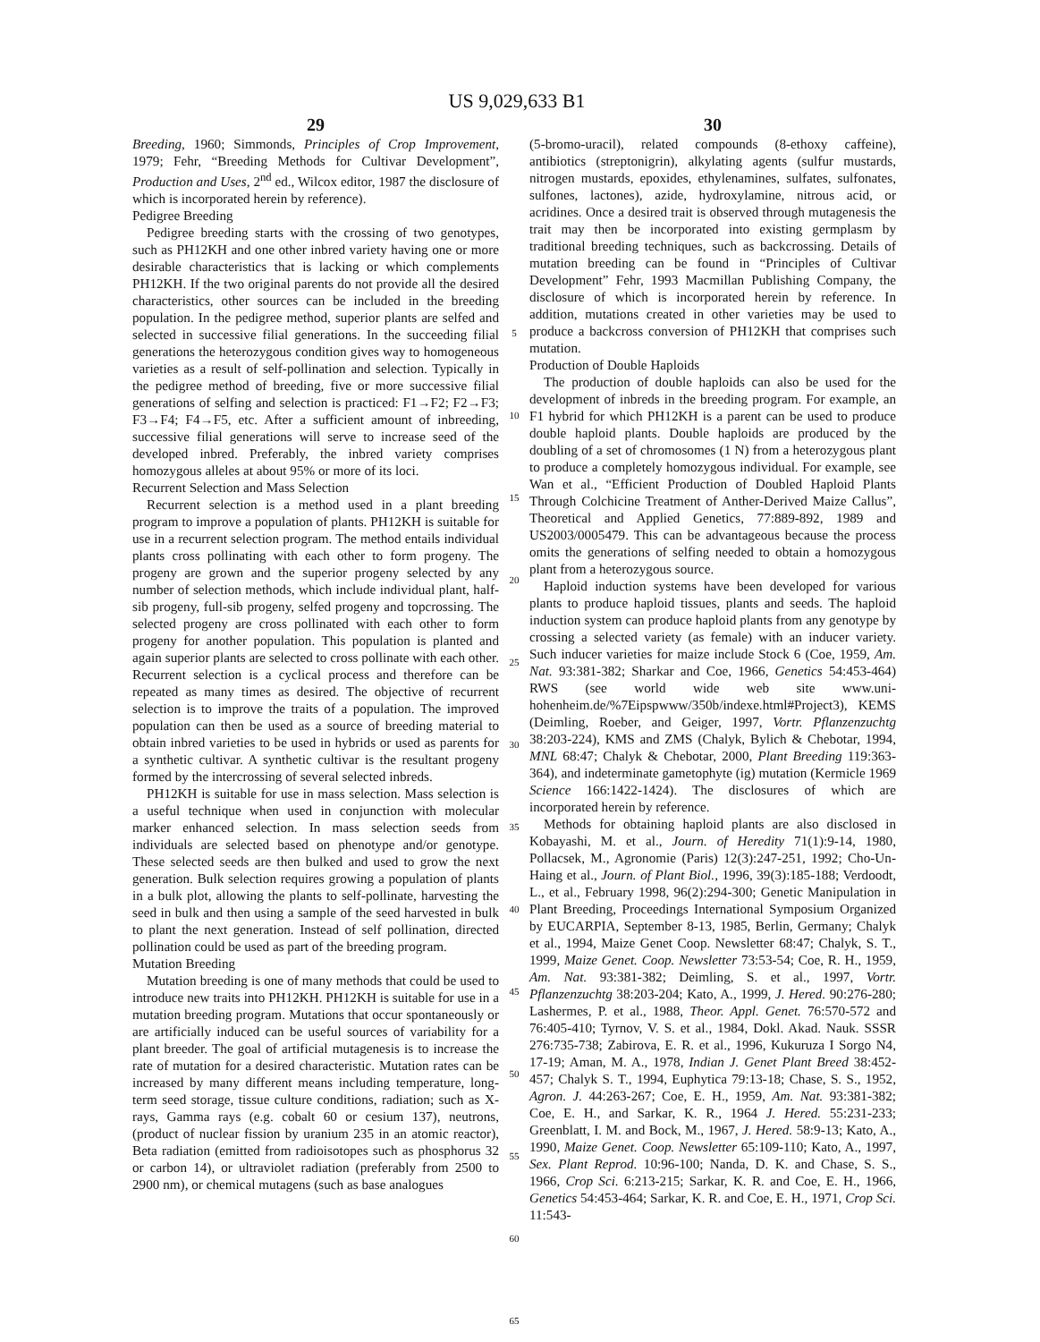US 9,029,633 B1
29
Breeding, 1960; Simmonds, Principles of Crop Improvement, 1979; Fehr, “Breeding Methods for Cultivar Development”, Production and Uses, 2<sup>nd</sup> ed., Wilcox editor, 1987 the disclosure of which is incorporated herein by reference).
Pedigree Breeding
Pedigree breeding starts with the crossing of two genotypes, such as PH12KH and one other inbred variety having one or more desirable characteristics that is lacking or which complements PH12KH. If the two original parents do not provide all the desired characteristics, other sources can be included in the breeding population. In the pedigree method, superior plants are selfed and selected in successive filial generations. In the succeeding filial generations the heterozygous condition gives way to homogeneous varieties as a result of self-pollination and selection. Typically in the pedigree method of breeding, five or more successive filial generations of selfing and selection is practiced: F1→F2; F2→F3; F3→F4; F4→F5, etc. After a sufficient amount of inbreeding, successive filial generations will serve to increase seed of the developed inbred. Preferably, the inbred variety comprises homozygous alleles at about 95% or more of its loci.
Recurrent Selection and Mass Selection
Recurrent selection is a method used in a plant breeding program to improve a population of plants. PH12KH is suitable for use in a recurrent selection program. The method entails individual plants cross pollinating with each other to form progeny. The progeny are grown and the superior progeny selected by any number of selection methods, which include individual plant, half-sib progeny, full-sib progeny, selfed progeny and topcrossing. The selected progeny are cross pollinated with each other to form progeny for another population. This population is planted and again superior plants are selected to cross pollinate with each other. Recurrent selection is a cyclical process and therefore can be repeated as many times as desired. The objective of recurrent selection is to improve the traits of a population. The improved population can then be used as a source of breeding material to obtain inbred varieties to be used in hybrids or used as parents for a synthetic cultivar. A synthetic cultivar is the resultant progeny formed by the intercrossing of several selected inbreds.
PH12KH is suitable for use in mass selection. Mass selection is a useful technique when used in conjunction with molecular marker enhanced selection. In mass selection seeds from individuals are selected based on phenotype and/or genotype. These selected seeds are then bulked and used to grow the next generation. Bulk selection requires growing a population of plants in a bulk plot, allowing the plants to self-pollinate, harvesting the seed in bulk and then using a sample of the seed harvested in bulk to plant the next generation. Instead of self pollination, directed pollination could be used as part of the breeding program.
Mutation Breeding
Mutation breeding is one of many methods that could be used to introduce new traits into PH12KH. PH12KH is suitable for use in a mutation breeding program. Mutations that occur spontaneously or are artificially induced can be useful sources of variability for a plant breeder. The goal of artificial mutagenesis is to increase the rate of mutation for a desired characteristic. Mutation rates can be increased by many different means including temperature, long-term seed storage, tissue culture conditions, radiation; such as X-rays, Gamma rays (e.g. cobalt 60 or cesium 137), neutrons, (product of nuclear fission by uranium 235 in an atomic reactor), Beta radiation (emitted from radioisotopes such as phosphorus 32 or carbon 14), or ultraviolet radiation (preferably from 2500 to 2900 nm), or chemical mutagens (such as base analogues
5
10
15
20
25
30
35
40
45
50
55
60
65
30
(5-bromo-uracil), related compounds (8-ethoxy caffeine), antibiotics (streptonigrin), alkylating agents (sulfur mustards, nitrogen mustards, epoxides, ethylenamines, sulfates, sulfonates, sulfones, lactones), azide, hydroxylamine, nitrous acid, or acridines. Once a desired trait is observed through mutagenesis the trait may then be incorporated into existing germplasm by traditional breeding techniques, such as backcrossing. Details of mutation breeding can be found in “Principles of Cultivar Development” Fehr, 1993 Macmillan Publishing Company, the disclosure of which is incorporated herein by reference. In addition, mutations created in other varieties may be used to produce a backcross conversion of PH12KH that comprises such mutation.
Production of Double Haploids
The production of double haploids can also be used for the development of inbreds in the breeding program. For example, an F1 hybrid for which PH12KH is a parent can be used to produce double haploid plants. Double haploids are produced by the doubling of a set of chromosomes (1 N) from a heterozygous plant to produce a completely homozygous individual. For example, see Wan et al., “Efficient Production of Doubled Haploid Plants Through Colchicine Treatment of Anther-Derived Maize Callus”, Theoretical and Applied Genetics, 77:889-892, 1989 and US2003/0005479. This can be advantageous because the process omits the generations of selfing needed to obtain a homozygous plant from a heterozygous source.
Haploid induction systems have been developed for various plants to produce haploid tissues, plants and seeds. The haploid induction system can produce haploid plants from any genotype by crossing a selected variety (as female) with an inducer variety. Such inducer varieties for maize include Stock 6 (Coe, 1959, Am. Nat. 93:381-382; Sharkar and Coe, 1966, Genetics 54:453-464) RWS (see world wide web site www.uni-hohenheim.de/%7Eipspwww/350b/indexe.html#Project3), KEMS (Deimling, Roeber, and Geiger, 1997, Vortr. Pflanzenzuchtg 38:203-224), KMS and ZMS (Chalyk, Bylich & Chebotar, 1994, MNL 68:47; Chalyk & Chebotar, 2000, Plant Breeding 119:363-364), and indeterminate gametophyte (ig) mutation (Kermicle 1969 Science 166:1422-1424). The disclosures of which are incorporated herein by reference.
Methods for obtaining haploid plants are also disclosed in Kobayashi, M. et al., Journ. of Heredity 71(1):9-14, 1980, Pollacsek, M., Agronomie (Paris) 12(3):247-251, 1992; Cho-Un-Haing et al., Journ. of Plant Biol., 1996, 39(3):185-188; Verdoodt, L., et al., February 1998, 96(2):294-300; Genetic Manipulation in Plant Breeding, Proceedings International Symposium Organized by EUCARPIA, September 8-13, 1985, Berlin, Germany; Chalyk et al., 1994, Maize Genet Coop. Newsletter 68:47; Chalyk, S. T., 1999, Maize Genet. Coop. Newsletter 73:53-54; Coe, R. H., 1959, Am. Nat. 93:381-382; Deimling, S. et al., 1997, Vortr. Pflanzenzuchtg 38:203-204; Kato, A., 1999, J. Hered. 90:276-280; Lashermes, P. et al., 1988, Theor. Appl. Genet. 76:570-572 and 76:405-410; Tyrnov, V. S. et al., 1984, Dokl. Akad. Nauk. SSSR 276:735-738; Zabirova, E. R. et al., 1996, Kukuruza I Sorgo N4, 17-19; Aman, M. A., 1978, Indian J. Genet Plant Breed 38:452-457; Chalyk S. T., 1994, Euphytica 79:13-18; Chase, S. S., 1952, Agron. J. 44:263-267; Coe, E. H., 1959, Am. Nat. 93:381-382; Coe, E. H., and Sarkar, K. R., 1964 J. Hered. 55:231-233; Greenblatt, I. M. and Bock, M., 1967, J. Hered. 58:9-13; Kato, A., 1990, Maize Genet. Coop. Newsletter 65:109-110; Kato, A., 1997, Sex. Plant Reprod. 10:96-100; Nanda, D. K. and Chase, S. S., 1966, Crop Sci. 6:213-215; Sarkar, K. R. and Coe, E. H., 1966, Genetics 54:453-464; Sarkar, K. R. and Coe, E. H., 1971, Crop Sci. 11:543-